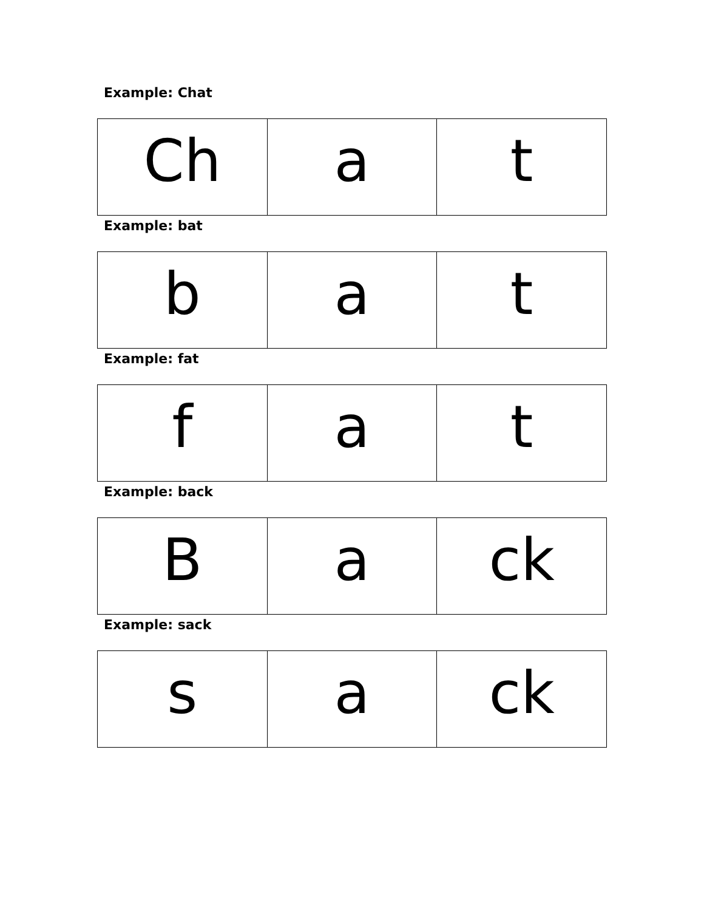Example: Chat
| Ch | a | t |
Example: bat
| b | a | t |
Example: fat
| f | a | t |
Example: back
| B | a | ck |
Example: sack
| s | a | ck |